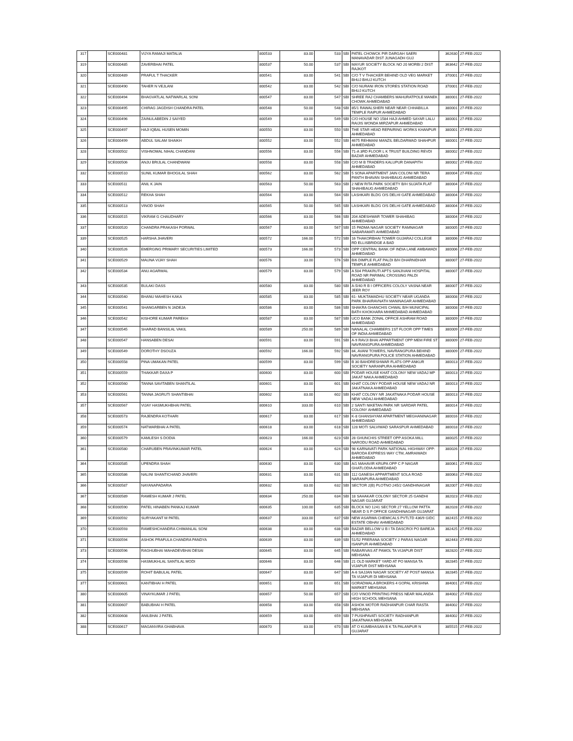| 317 | | SCE000481 | VIJYA RAMAJI MATALIA | 800533 | 83.00 | 533 | SBI | PATEL CHOWCK PIR DARGAH SAERI MANAVADAR DIST JUNAGADH GUJ | 362630 | 27-FEB-2022 |
| 319 | | SCE000485 | ZAVERBHAI PATEL | 800537 | 50.00 | 537 | SBI | MAYUR SOCIETY BLOCK NO 20 MORBI 2 DIST RAJKOT | 363642 | 27-FEB-2022 |
| 320 | | SCE000489 | PRAFUL T THACKER | 800541 | 83.00 | 541 | SBI | C/O T V THACKER BEHIND OLD VEG MARKET BHUJ BHUJ KUTCH | 370001 | 27-FEB-2022 |
| 321 | | SCE000490 | TAHER N VEJLANI | 800542 | 83.00 | 542 | SBI | C/O NURANI IRON STORES STATION ROAD BHUJ KUTCH | 370001 | 27-FEB-2022 |
| 322 | | SCE000494 | BHAGVATLAL NATWARLAL SONI | 800547 | 83.00 | 547 | SBI | SHREE RAJ CHAMBERS MAHURATPOLE MANEK CHOWK AHMEDABAD | 380001 | 27-FEB-2022 |
| 323 | | SCE000495 | CHIRAG JAGDISH CHANDRA PATEL | 800548 | 50.00 | 548 | SBI | 85/1 RAWALSHERI NEAR NEAR CHHABILLA TEMPLE RAIPUR AHMEDABAD | 380001 | 27-FEB-2022 |
| 324 | | SCE000496 | ZAINULABEDIN J SAIYED | 800549 | 83.00 | 549 | SBI | C/O HOUSE NO 1584 HAJI AHMED SAYAR LALU RAIJIS WONDA MIRZAPUR AHMEDABAD | 380001 | 27-FEB-2022 |
| 325 | | SCE000497 | HAJI IQBAL HUSEN MOMIN | 800550 | 83.00 | 550 | SBI | THE STAR HEAD REPAIRING WORKS KHANPUR AHMEDABAD | 380001 | 27-FEB-2022 |
| 326 | | SCE000499 | ABDUL SALAM SHAIKH | 800552 | 83.00 | 552 | SBI | 4675 REHMANI MANZIL BELDARWAD SHAHPUR AHMEDABAD | 380001 | 27-FEB-2022 |
| 328 | | SCE000502 | VISHNOMAL NIHAL CHANDANI | 800556 | 83.00 | 556 | SBI | 71-A 3RD FLOOR L K TRUST BUILDING REVDI BAZAR AHMEDABAD | 380002 | 27-FEB-2022 |
| 329 | | SCE000506 | ANJU BRIJLAL CHANDWANI | 800558 | 83.00 | 558 | SBI | C/O M B TRADERS KALUPUR DANAPITH AHMEDABAD | 380002 | 27-FEB-2022 |
| 332 | | SCE000510 | SUNIL KUMAR BHOGILAL SHAH | 800562 | 83.00 | 562 | SBI | 5 SONA APARTMENT JAIN COLONI NR TERA PANTH BHAVAN SHAHIBAUG AHMEDABAD | 380004 | 27-FEB-2022 |
| 333 | | SCE000511 | ANIL K JAIN | 800563 | 50.00 | 563 | SBI | 2 NEW RITA PARK SOCIETY B/H SUJATA FLAT SHAHIBAUG AHMEDABAD | 380004 | 27-FEB-2022 |
| 334 | | SCE000512 | REKHA SHAH | 800564 | 83.00 | 564 | SBI | LASHKARI BLDG O/S DELHI GATE AHMEDABAD | 380004 | 27-FEB-2022 |
| 335 | | SCE000513 | VINOD SHAH | 800565 | 50.00 | 565 | SBI | LASHKARI BLDG O/S DELHI GATE AHMEDABAD | 380004 | 27-FEB-2022 |
| 336 | | SCE000515 | VIKRAM G CHAUDHARY | 800566 | 83.00 | 566 | SBI | 204 ADESHWAR TOWER SHAHIBAG AHMEDABAD | 380004 | 27-FEB-2022 |
| 337 | | SCE000520 | CHANDRA PRAKASH PORWAL | 800567 | 83.00 | 567 | SBI | 15 PADMA NAGAR SOCIETY RAMNAGAR SABARAMATI AHMEDABAD | 380005 | 27-FEB-2022 |
| 339 | | SCE000525 | HARSHA JHAVERI | 800572 | 166.00 | 572 | SBI | 16 THAKORBHAI TOWER GUJARAJ COLLEGE RD ELLISBRIDGE A BAD | 380006 | 27-FEB-2022 |
| 340 | | SCE000526 | EMERGING PRIMARY SECURITIES LIMITED | 800573 | 166.00 | 573 | SBI | OPP CENTRAL BANK OF INDIA LANE AMBAWADI AHMEDABAD | 380006 | 27-FEB-2022 |
| 341 | | SCE000529 | MAUNA VIJAY SHAH | 800576 | 33.00 | 576 | SBI | B/6 DIMPLE FLAT PALDI B/H DHARNIDHAR TEMPLE AHMEDABAD | 380007 | 27-FEB-2022 |
| 342 | | SCE000534 | ANU AGARWAL | 800579 | 83.00 | 579 | SBI | A 504 PRAKRUTI APTS SANJIVANI HOSPITAL ROAD NR PARIMAL CROSSING PALDI AHMEDABAD | 380007 | 27-FEB-2022 |
| 343 | | SCE000535 | BULAKI DASS | 800580 | 83.00 | 580 | SBI | A-5/40 R B I OFFICERS COLOLY VASNA NEAR JEER ROY | 380007 | 27-FEB-2022 |
| 344 | | SCE000540 | BHANU MAHESH KAKA | 800585 | 83.00 | 585 | SBI | 61- MUKTAMADHU SOCIETY NEAR UGANDA PARK BHAIRAVNATH MANINAGAR AHMEDABAD | 380008 | 27-FEB-2022 |
| 345 | | SCE000541 | SHANGARBEN N JADEJA | 800586 | 83.00 | 586 | SBI | SHAKRA GHANCHIS CHWAL B/H MUNICIPAL BATH KHOKHARA MHMEDABAD AHMEDABAD | 380008 | 27-FEB-2022 |
| 346 | | SCE000542 | KISHORE KUMAR PAREKH | 800587 | 83.00 | 587 | SBI | UCO BANK ZONAL OFFICE ASHRAM ROAD AHMEDABAD | 380009 | 27-FEB-2022 |
| 347 | | SCE000545 | SHARAD BANSILAL VAKIL | 800589 | 250.00 | 589 | SBI | NANALAL CHAMBERS 1ST FLOOR OPP TIMES OF INDIA AHMEDABAD | 380009 | 27-FEB-2022 |
| 348 | | SCE000547 | HANSABEN DESAI | 800591 | 83.00 | 591 | SBI | A-9 RAVJI BHAI APPARTMENT OPP MEM FIRE ST NAVRANGPURA AHMEDABAD | 380009 | 27-FEB-2022 |
| 349 | | SCE000549 | DOROTHY DSOUZA | 800592 | 166.00 | 592 | SBI | 84, AVANI TOWERS, NAVRANGPURA BEHIND NAVRANGPURA POLICE STATION AHMEDABAD | 380009 | 27-FEB-2022 |
| 350 | | SCE000558 | PINA UMAKAN PATEL | 800599 | 83.00 | 599 | SBI | B 30 BAHDRESHWAR FLATS OPP ANKUR SOCIETY NARANPURA AHMEDABAD | 380013 | 27-FEB-2022 |
| 351 | | SCE000559 | THAKKAR DAXA P | 800600 | 83.00 | 600 | SBI | PODAR HOUSE KHAT COLONY NEW VADAJ MP JAKAT NAKA AHMEDABAD | 380013 | 27-FEB-2022 |
| 352 | | SCE000560 | TANNA SAVITABEN SHANTILAL | 800601 | 83.00 | 601 | SBI | KHAT COLONY PODAR HOUSE NEW VADAJ NR JAKATNAKA AHMEDABAD | 380013 | 27-FEB-2022 |
| 353 | | SCE000561 | TANNA JAGRUTI SHANTIBHAI | 800602 | 83.00 | 602 | SBI | KHAT COLONY NR JAKATNAKA PODAR HOUSE NEW VADAJ AHMEDABAD | 380013 | 27-FEB-2022 |
| 357 | | SCE000567 | VIJAY HASMUKHBHAI PATEL | 800610 | 333.00 | 610 | SBI | 2 SANTI NIKETAN PARK NR SARDAR PATEL COLONY AHMEDABAD | 380014 | 27-FEB-2022 |
| 358 | | SCE000573 | RAJENDRA KOTHARI | 800617 | 83.00 | 617 | SBI | K-8 GHANSHYAM APARTMENT MEGHANINAGAR AHMEDABAD | 380016 | 27-FEB-2022 |
| 359 | | SCE000574 | NATWARBHAI A PATEL | 800618 | 83.00 | 618 | SBI | 128 MOTI SALVIWAD SARASPUR AHMEDABAD | 380018 | 27-FEB-2022 |
| 360 | | SCE000579 | KAMLESH S DODIA | 800623 | 166.00 | 623 | SBI | 28 GHUNCHIS STREET OPP ASOKA MILL NARODU ROAD AHMEDABAD | 380025 | 27-FEB-2022 |
| 361 | | SCE000580 | CHARUBEN PRAVINKUMAR PATEL | 800624 | 83.00 | 624 | SBI | 98 KARNAVATI PARK NATIONAL HIGHWAY OPP: BARODA EXPRESS WAY CTM, AMRAIWADI AHMEDABAD | 380026 | 27-FEB-2022 |
| 364 | | SCE000585 | UPENDRA SHAH | 800630 | 83.00 | 630 | SBI | A/1 MAHAVIR KRUPA OPP C P NAGAR GHATLODIA AHMEDABAD | 380061 | 27-FEB-2022 |
| 365 | | SCE000586 | NALINI SHANTICHAND JHAVERI | 800631 | 83.00 | 631 | SBI | 112 GANESH APPARTMENT SOLA ROAD NARANPURA AHMEDABAD | 380063 | 27-FEB-2022 |
| 366 | | SCE000587 | NAYANAPADARIA | 800632 | 83.00 | 632 | SBI | SECTOR 2(B) PLOTNO 245/2 GANDHINAGAR | 382007 | 27-FEB-2022 |
| 367 | | SCE000589 | RAMESH KUMAR J PATEL | 800634 | 250.00 | 634 | SBI | 18 SAHAKAR COLONY SECTOR 25 GANDHI NAGAR GUJARAT | 382023 | 27-FEB-2022 |
| 368 | | SCE000590 | PATEL HINABEN PANKAJ KUMAR | 800635 | 100.00 | 635 | SBI | BLOCK NO 1241 SECTOR 27 YELLOW PATTA NEAR D S P OFFICE GANDHINAGAR GUJARAT | 382028 | 27-FEB-2022 |
| 369 | | SCE000592 | SURYAKANT M PATEL | 800637 | 333.00 | 637 | SBI | NEW ASARWA CHEMICALS PVTLTD 436/9 GIDC ESTATE OBHAV AHMEDABAD | 382415 | 27-FEB-2022 |
| 370 | | SCE000593 | RAMESHCHANDRA CHIMANLAL SONI | 800638 | 83.00 | 638 | SBI | BAZAR BELLOW U B I TA DASCROI PO BAREJA AHMEDABAD | 382425 | 27-FEB-2022 |
| 371 | | SCE000594 | ASHOK PRAFULA CHANDRA PANDYA | 800639 | 83.00 | 639 | SBI | 51/52 PRERANA SOCIETY 2 PARAS NAGAR ISANPUR AHMEDABAD | 382443 | 27-FEB-2022 |
| 373 | | SCE000596 | RAGHUBHAI MAHADEVBHAI DESAI | 800645 | 83.00 | 645 | SBI | RABARIVAS AT PAMOL TA VIJAPUR DIST MEHSANA | 382820 | 27-FEB-2022 |
| 374 | | SCE000598 | HASMUKHLAL SANTILAL MODI | 800646 | 83.00 | 646 | SBI | 21 OLD MARKET YARD AT PO MANSA TA VIJAPUR DIST MEHSANA | 382845 | 27-FEB-2022 |
| 375 | | SCE000599 | ROHIT BABULAL PATEL | 800647 | 83.00 | 647 | SBI | A-6 SAJJAN NAGAR SOCIETY AT POST MANSA TA VIJAPUR DI MEHSANA | 382845 | 27-FEB-2022 |
| 377 | | SCE000601 | KANTIBHAI H PATEL | 800651 | 83.00 | 651 | SBI | GORADWALA BROKERS 4 GOPAL KRISHNA MARKET MEHSANA | 384001 | 27-FEB-2022 |
| 380 | | SCE000605 | VINAYKUMAR J PATEL | 800657 | 50.00 | 657 | SBI | C/O VINOD PRINTING PRESS NEAR MALANDA HIGH SCHOOL MEHSANA | 384002 | 27-FEB-2022 |
| 381 | | SCE000607 | BABUBHAI H PATEL | 800658 | 83.00 | 658 | SBI | ASHOK MOTOR RADHANPUR CHAR RASTA MEHSANA | 384002 | 27-FEB-2022 |
| 382 | | SCE000608 | ANILBHAI J PATEL | 800659 | 83.00 | 659 | SBI | 7 PUSHPAVATI SOCIETY RADHANPUR JAKATNAKA MEHSANA | 384002 | 27-FEB-2022 |
| 388 | | SCE000617 | MAGANVIRA GHABHAVA | 800670 | 83.00 | 670 | SBI | AT O KUMBHASAN B K TA PALANPUR N GUJARAT | 385515 | 27-FEB-2022 |